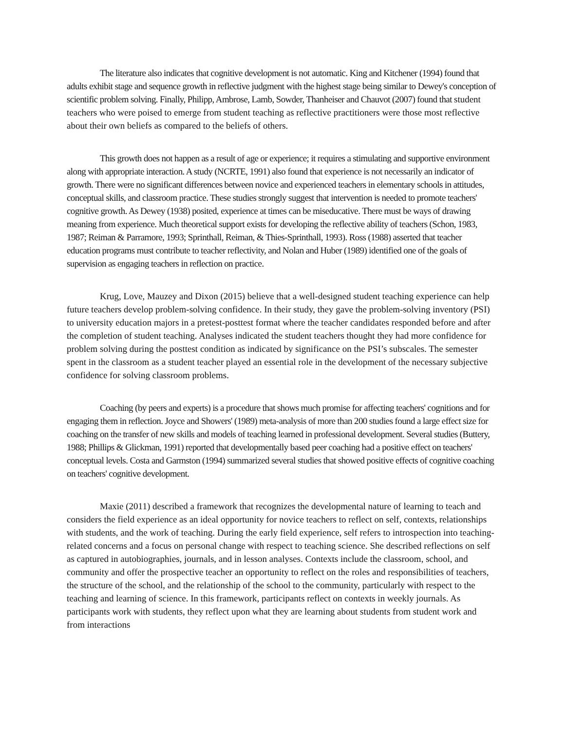The literature also indicates that cognitive development is not automatic. King and Kitchener (1994) found that adults exhibit stage and sequence growth in reflective judgment with the highest stage being similar to Dewey's conception of scientific problem solving. Finally, Philipp, Ambrose, Lamb, Sowder, Thanheiser and Chauvot (2007) found that student teachers who were poised to emerge from student teaching as reflective practitioners were those most reflective about their own beliefs as compared to the beliefs of others.
This growth does not happen as a result of age or experience; it requires a stimulating and supportive environment along with appropriate interaction. A study (NCRTE, 1991) also found that experience is not necessarily an indicator of growth. There were no significant differences between novice and experienced teachers in elementary schools in attitudes, conceptual skills, and classroom practice. These studies strongly suggest that intervention is needed to promote teachers' cognitive growth. As Dewey (1938) posited, experience at times can be miseducative. There must be ways of drawing meaning from experience. Much theoretical support exists for developing the reflective ability of teachers (Schon, 1983, 1987; Reiman & Parramore, 1993; Sprinthall, Reiman, & Thies-Sprinthall, 1993). Ross (1988) asserted that teacher education programs must contribute to teacher reflectivity, and Nolan and Huber (1989) identified one of the goals of supervision as engaging teachers in reflection on practice.
Krug, Love, Mauzey and Dixon (2015) believe that a well-designed student teaching experience can help future teachers develop problem-solving confidence. In their study, they gave the problem-solving inventory (PSI) to university education majors in a pretest-posttest format where the teacher candidates responded before and after the completion of student teaching. Analyses indicated the student teachers thought they had more confidence for problem solving during the posttest condition as indicated by significance on the PSI’s subscales. The semester spent in the classroom as a student teacher played an essential role in the development of the necessary subjective confidence for solving classroom problems.
Coaching (by peers and experts) is a procedure that shows much promise for affecting teachers' cognitions and for engaging them in reflection. Joyce and Showers' (1989) meta-analysis of more than 200 studies found a large effect size for coaching on the transfer of new skills and models of teaching learned in professional development. Several studies (Buttery, 1988; Phillips & Glickman, 1991) reported that developmentally based peer coaching had a positive effect on teachers' conceptual levels. Costa and Garmston (1994) summarized several studies that showed positive effects of cognitive coaching on teachers' cognitive development.
Maxie (2011) described a framework that recognizes the developmental nature of learning to teach and considers the field experience as an ideal opportunity for novice teachers to reflect on self, contexts, relationships with students, and the work of teaching. During the early field experience, self refers to introspection into teaching-related concerns and a focus on personal change with respect to teaching science. She described reflections on self as captured in autobiographies, journals, and in lesson analyses. Contexts include the classroom, school, and community and offer the prospective teacher an opportunity to reflect on the roles and responsibilities of teachers, the structure of the school, and the relationship of the school to the community, particularly with respect to the teaching and learning of science. In this framework, participants reflect on contexts in weekly journals. As participants work with students, they reflect upon what they are learning about students from student work and from interactions